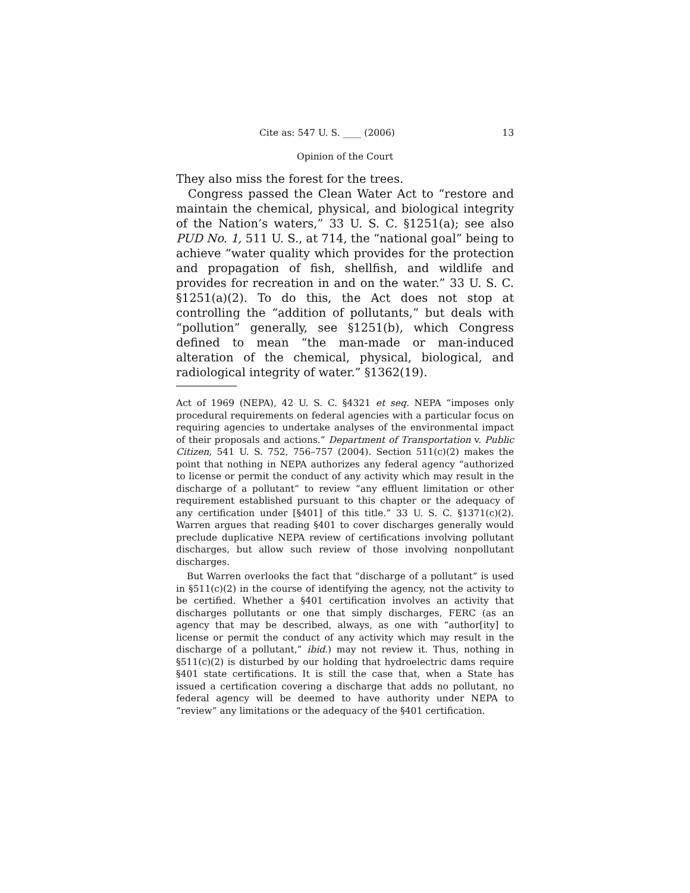Cite as: 547 U. S. ____ (2006) 13
Opinion of the Court
They also miss the forest for the trees.
Congress passed the Clean Water Act to “restore and maintain the chemical, physical, and biological integrity of the Nation’s waters,” 33 U. S. C. §1251(a); see also PUD No. 1, 511 U. S., at 714, the “national goal” being to achieve “water quality which provides for the protection and propagation of fish, shellfish, and wildlife and provides for recreation in and on the water.” 33 U. S. C. §1251(a)(2). To do this, the Act does not stop at controlling the “addition of pollutants,” but deals with “pollution” generally, see §1251(b), which Congress defined to mean “the man-made or man-induced alteration of the chemical, physical, biological, and radiological integrity of water.” §1362(19).
Act of 1969 (NEPA), 42 U. S. C. §4321 et seq. NEPA “imposes only procedural requirements on federal agencies with a particular focus on requiring agencies to undertake analyses of the environmental impact of their proposals and actions.” Department of Transportation v. Public Citizen, 541 U. S. 752, 756–757 (2004). Section 511(c)(2) makes the point that nothing in NEPA authorizes any federal agency “authorized to license or permit the conduct of any activity which may result in the discharge of a pollutant” to review “any effluent limitation or other requirement established pursuant to this chapter or the adequacy of any certification under [§401] of this title.” 33 U. S. C. §1371(c)(2). Warren argues that reading §401 to cover discharges generally would preclude duplicative NEPA review of certifications involving pollutant discharges, but allow such review of those involving nonpollutant discharges.
But Warren overlooks the fact that “discharge of a pollutant” is used in §511(c)(2) in the course of identifying the agency, not the activity to be certified. Whether a §401 certification involves an activity that discharges pollutants or one that simply discharges, FERC (as an agency that may be described, always, as one with “author[ity] to license or permit the conduct of any activity which may result in the discharge of a pollutant,” ibid.) may not review it. Thus, nothing in §511(c)(2) is disturbed by our holding that hydroelectric dams require §401 state certifications. It is still the case that, when a State has issued a certification covering a discharge that adds no pollutant, no federal agency will be deemed to have authority under NEPA to “review” any limitations or the adequacy of the §401 certification.